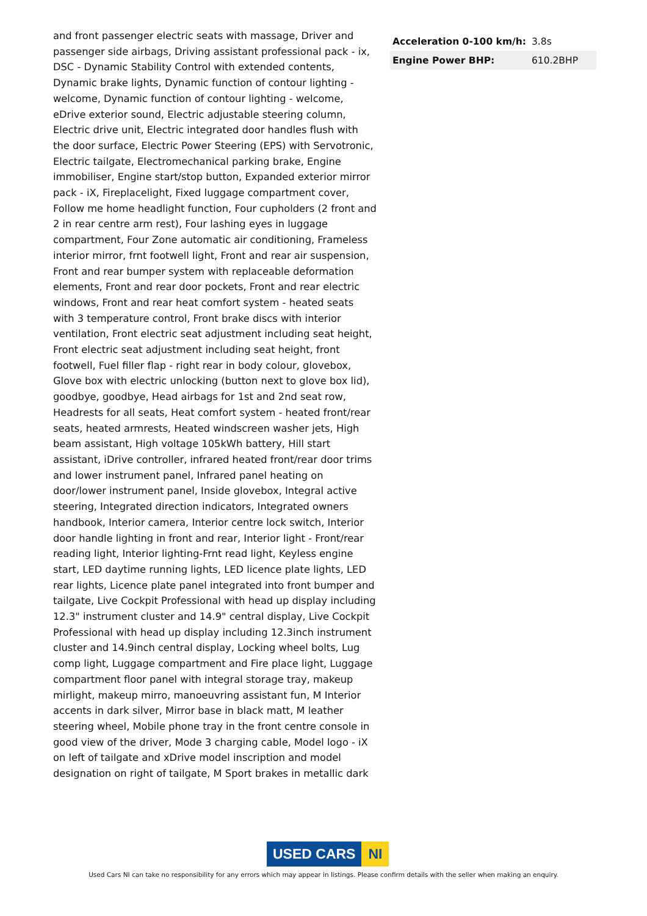and front passenger electric seats with massage, Driver and passenger side airbags, Driving assistant professional pack - ix, DSC - Dynamic Stability Control with extended contents, Dynamic brake lights, Dynamic function of contour lighting - welcome, Dynamic function of contour lighting - welcome, eDrive exterior sound, Electric adjustable steering column, Electric drive unit, Electric integrated door handles flush with the door surface, Electric Power Steering (EPS) with Servotronic, Electric tailgate, Electromechanical parking brake, Engine immobiliser, Engine start/stop button, Expanded exterior mirror pack - iX, Fireplacelight, Fixed luggage compartment cover, Follow me home headlight function, Four cupholders (2 front and 2 in rear centre arm rest), Four lashing eyes in luggage compartment, Four Zone automatic air conditioning, Frameless interior mirror, frnt footwell light, Front and rear air suspension, Front and rear bumper system with replaceable deformation elements, Front and rear door pockets, Front and rear electric windows, Front and rear heat comfort system - heated seats with 3 temperature control, Front brake discs with interior ventilation, Front electric seat adjustment including seat height, Front electric seat adjustment including seat height, front footwell, Fuel filler flap - right rear in body colour, glovebox, Glove box with electric unlocking (button next to glove box lid), goodbye, goodbye, Head airbags for 1st and 2nd seat row, Headrests for all seats, Heat comfort system - heated front/rear seats, heated armrests, Heated windscreen washer jets, High beam assistant, High voltage 105kWh battery, Hill start assistant, iDrive controller, infrared heated front/rear door trims and lower instrument panel, Infrared panel heating on door/lower instrument panel, Inside glovebox, Integral active steering, Integrated direction indicators, Integrated owners handbook, Interior camera, Interior centre lock switch, Interior door handle lighting in front and rear, Interior light - Front/rear reading light, Interior lighting-Frnt read light, Keyless engine start, LED daytime running lights, LED licence plate lights, LED rear lights, Licence plate panel integrated into front bumper and tailgate, Live Cockpit Professional with head up display including 12.3" instrument cluster and 14.9" central display, Live Cockpit Professional with head up display including 12.3inch instrument cluster and 14.9inch central display, Locking wheel bolts, Lug comp light, Luggage compartment and Fire place light, Luggage compartment floor panel with integral storage tray, makeup mirlight, makeup mirro, manoeuvring assistant fun, M Interior accents in dark silver, Mirror base in black matt, M leather steering wheel, Mobile phone tray in the front centre console in good view of the driver, Mode 3 charging cable, Model logo - iX on left of tailgate and xDrive model inscription and model designation on right of tailgate, M Sport brakes in metallic dark
| Acceleration 0-100 km/h: | 3.8s |
| Engine Power BHP: | 610.2BHP |
USED CARS NI
Used Cars NI can take no responsibility for any errors which may appear in listings. Please confirm details with the seller when making an enquiry.